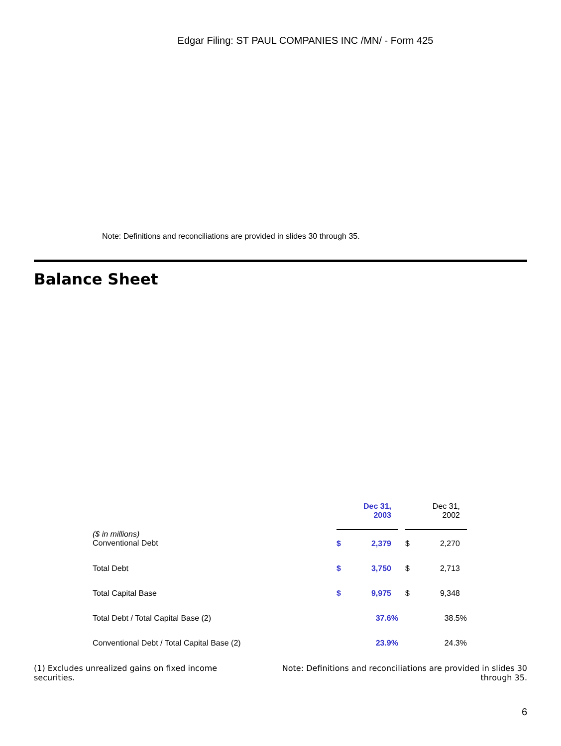Edgar Filing: ST PAUL COMPANIES INC /MN/ - Form 425
Note: Definitions and reconciliations are provided in slides 30 through 35.
Balance Sheet
| | Dec 31, 2003 | | | Dec 31, 2002 | |
| --- | --- | --- | --- | --- | --- |
| ($ in millions) Conventional Debt | $ | 2,379 | | $ | 2,270 |
| Total Debt | $ | 3,750 | | $ | 2,713 |
| Total Capital Base | $ | 9,975 | | $ | 9,348 |
| Total Debt / Total Capital Base (2) | | 37.6% | | | 38.5% |
| Conventional Debt / Total Capital Base (2) | | 23.9% | | | 24.3% |
(1) Excludes unrealized gains on fixed income securities.
Note: Definitions and reconciliations are provided in slides 30 through 35.
6